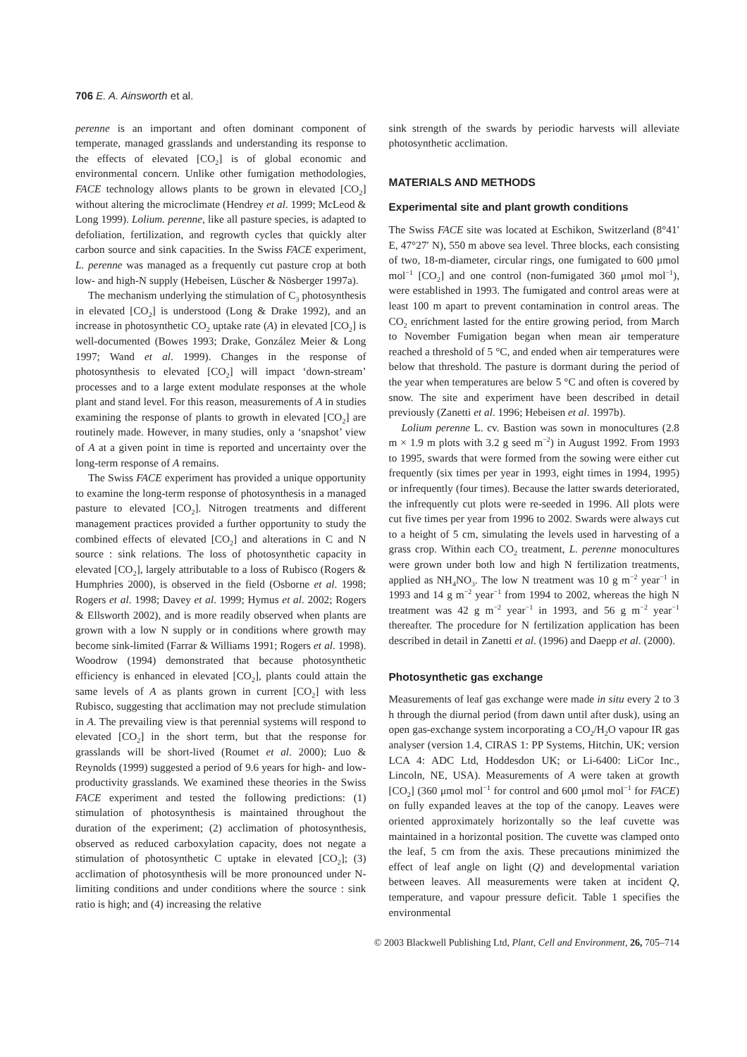706 E. A. Ainsworth et al.
perenne is an important and often dominant component of temperate, managed grasslands and understanding its response to the effects of elevated [CO<sub>2</sub>] is of global economic and environmental concern. Unlike other fumigation methodologies, FACE technology allows plants to be grown in elevated [CO<sub>2</sub>] without altering the microclimate (Hendrey et al. 1999; McLeod & Long 1999). Lolium. perenne, like all pasture species, is adapted to defoliation, fertilization, and regrowth cycles that quickly alter carbon source and sink capacities. In the Swiss FACE experiment, L. perenne was managed as a frequently cut pasture crop at both low- and high-N supply (Hebeisen, Lüscher & Nösberger 1997a).
The mechanism underlying the stimulation of C<sub>3</sub> photosynthesis in elevated [CO<sub>2</sub>] is understood (Long & Drake 1992), and an increase in photosynthetic CO<sub>2</sub> uptake rate (A) in elevated [CO<sub>2</sub>] is well-documented (Bowes 1993; Drake, González Meier & Long 1997; Wand et al. 1999). Changes in the response of photosynthesis to elevated [CO<sub>2</sub>] will impact ‘down-stream’ processes and to a large extent modulate responses at the whole plant and stand level. For this reason, measurements of A in studies examining the response of plants to growth in elevated [CO<sub>2</sub>] are routinely made. However, in many studies, only a ‘snapshot’ view of A at a given point in time is reported and uncertainty over the long-term response of A remains.
The Swiss FACE experiment has provided a unique opportunity to examine the long-term response of photosynthesis in a managed pasture to elevated [CO<sub>2</sub>]. Nitrogen treatments and different management practices provided a further opportunity to study the combined effects of elevated [CO<sub>2</sub>] and alterations in C and N source : sink relations. The loss of photosynthetic capacity in elevated [CO<sub>2</sub>], largely attributable to a loss of Rubisco (Rogers & Humphries 2000), is observed in the field (Osborne et al. 1998; Rogers et al. 1998; Davey et al. 1999; Hymus et al. 2002; Rogers & Ellsworth 2002), and is more readily observed when plants are grown with a low N supply or in conditions where growth may become sink-limited (Farrar & Williams 1991; Rogers et al. 1998). Woodrow (1994) demonstrated that because photosynthetic efficiency is enhanced in elevated [CO<sub>2</sub>], plants could attain the same levels of A as plants grown in current [CO<sub>2</sub>] with less Rubisco, suggesting that acclimation may not preclude stimulation in A. The prevailing view is that perennial systems will respond to elevated [CO<sub>2</sub>] in the short term, but that the response for grasslands will be short-lived (Roumet et al. 2000); Luo & Reynolds (1999) suggested a period of 9.6 years for high- and low-productivity grasslands. We examined these theories in the Swiss FACE experiment and tested the following predictions: (1) stimulation of photosynthesis is maintained throughout the duration of the experiment; (2) acclimation of photosynthesis, observed as reduced carboxylation capacity, does not negate a stimulation of photosynthetic C uptake in elevated [CO<sub>2</sub>]; (3) acclimation of photosynthesis will be more pronounced under N-limiting conditions and under conditions where the source : sink ratio is high; and (4) increasing the relative
sink strength of the swards by periodic harvests will alleviate photosynthetic acclimation.
MATERIALS AND METHODS
Experimental site and plant growth conditions
The Swiss FACE site was located at Eschikon, Switzerland (8°41′ E, 47°27′ N), 550 m above sea level. Three blocks, each consisting of two, 18-m-diameter, circular rings, one fumigated to 600 μmol mol<sup>−1</sup> [CO<sub>2</sub>] and one control (non-fumigated 360 μmol mol<sup>−1</sup>), were established in 1993. The fumigated and control areas were at least 100 m apart to prevent contamination in control areas. The CO<sub>2</sub> enrichment lasted for the entire growing period, from March to November Fumigation began when mean air temperature reached a threshold of 5 °C, and ended when air temperatures were below that threshold. The pasture is dormant during the period of the year when temperatures are below 5 °C and often is covered by snow. The site and experiment have been described in detail previously (Zanetti et al. 1996; Hebeisen et al. 1997b).
Lolium perenne L. cv. Bastion was sown in monocultures (2.8 m × 1.9 m plots with 3.2 g seed m<sup>−2</sup>) in August 1992. From 1993 to 1995, swards that were formed from the sowing were either cut frequently (six times per year in 1993, eight times in 1994, 1995) or infrequently (four times). Because the latter swards deteriorated, the infrequently cut plots were re-seeded in 1996. All plots were cut five times per year from 1996 to 2002. Swards were always cut to a height of 5 cm, simulating the levels used in harvesting of a grass crop. Within each CO<sub>2</sub> treatment, L. perenne monocultures were grown under both low and high N fertilization treatments, applied as NH<sub>4</sub>NO<sub>3</sub>. The low N treatment was 10 g m<sup>−2</sup> year<sup>−1</sup> in 1993 and 14 g m<sup>−2</sup> year<sup>−1</sup> from 1994 to 2002, whereas the high N treatment was 42 g m<sup>−2</sup> year<sup>−1</sup> in 1993, and 56 g m<sup>−2</sup> year<sup>−1</sup> thereafter. The procedure for N fertilization application has been described in detail in Zanetti et al. (1996) and Daepp et al. (2000).
Photosynthetic gas exchange
Measurements of leaf gas exchange were made in situ every 2 to 3 h through the diurnal period (from dawn until after dusk), using an open gas-exchange system incorporating a CO<sub>2</sub>/H<sub>2</sub>O vapour IR gas analyser (version 1.4, CIRAS 1: PP Systems, Hitchin, UK; version LCA 4: ADC Ltd, Hoddesdon UK; or Li-6400: LiCor Inc., Lincoln, NE, USA). Measurements of A were taken at growth [CO<sub>2</sub>] (360 μmol mol<sup>−1</sup> for control and 600 μmol mol<sup>−1</sup> for FACE) on fully expanded leaves at the top of the canopy. Leaves were oriented approximately horizontally so the leaf cuvette was maintained in a horizontal position. The cuvette was clamped onto the leaf, 5 cm from the axis. These precautions minimized the effect of leaf angle on light (Q) and developmental variation between leaves. All measurements were taken at incident Q, temperature, and vapour pressure deficit. Table 1 specifies the environmental
© 2003 Blackwell Publishing Ltd, Plant, Cell and Environment, 26, 705–714